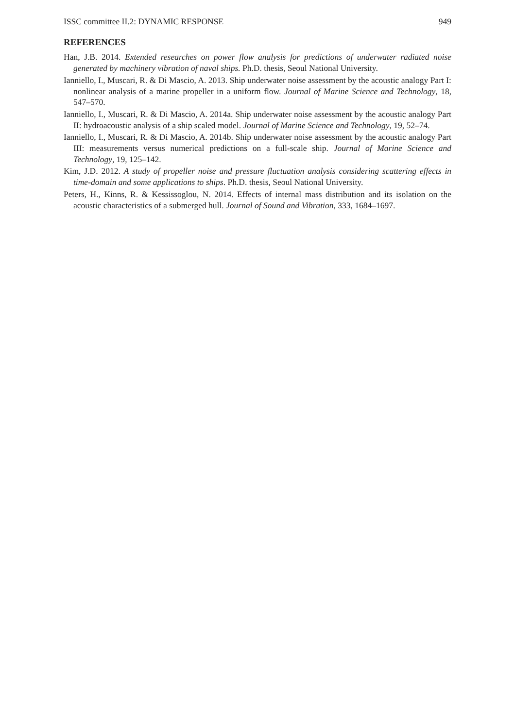ISSC committee II.2: DYNAMIC RESPONSE 949
REFERENCES
Han, J.B. 2014. Extended researches on power flow analysis for predictions of underwater radiated noise generated by machinery vibration of naval ships. Ph.D. thesis, Seoul National University.
Ianniello, I., Muscari, R. & Di Mascio, A. 2013. Ship underwater noise assessment by the acoustic analogy Part I: nonlinear analysis of a marine propeller in a uniform flow. Journal of Marine Science and Technology, 18, 547–570.
Ianniello, I., Muscari, R. & Di Mascio, A. 2014a. Ship underwater noise assessment by the acoustic analogy Part II: hydroacoustic analysis of a ship scaled model. Journal of Marine Science and Technology, 19, 52–74.
Ianniello, I., Muscari, R. & Di Mascio, A. 2014b. Ship underwater noise assessment by the acoustic analogy Part III: measurements versus numerical predictions on a full-scale ship. Journal of Marine Science and Technology, 19, 125–142.
Kim, J.D. 2012. A study of propeller noise and pressure fluctuation analysis considering scattering effects in time-domain and some applications to ships. Ph.D. thesis, Seoul National University.
Peters, H., Kinns, R. & Kessissoglou, N. 2014. Effects of internal mass distribution and its isolation on the acoustic characteristics of a submerged hull. Journal of Sound and Vibration, 333, 1684–1697.